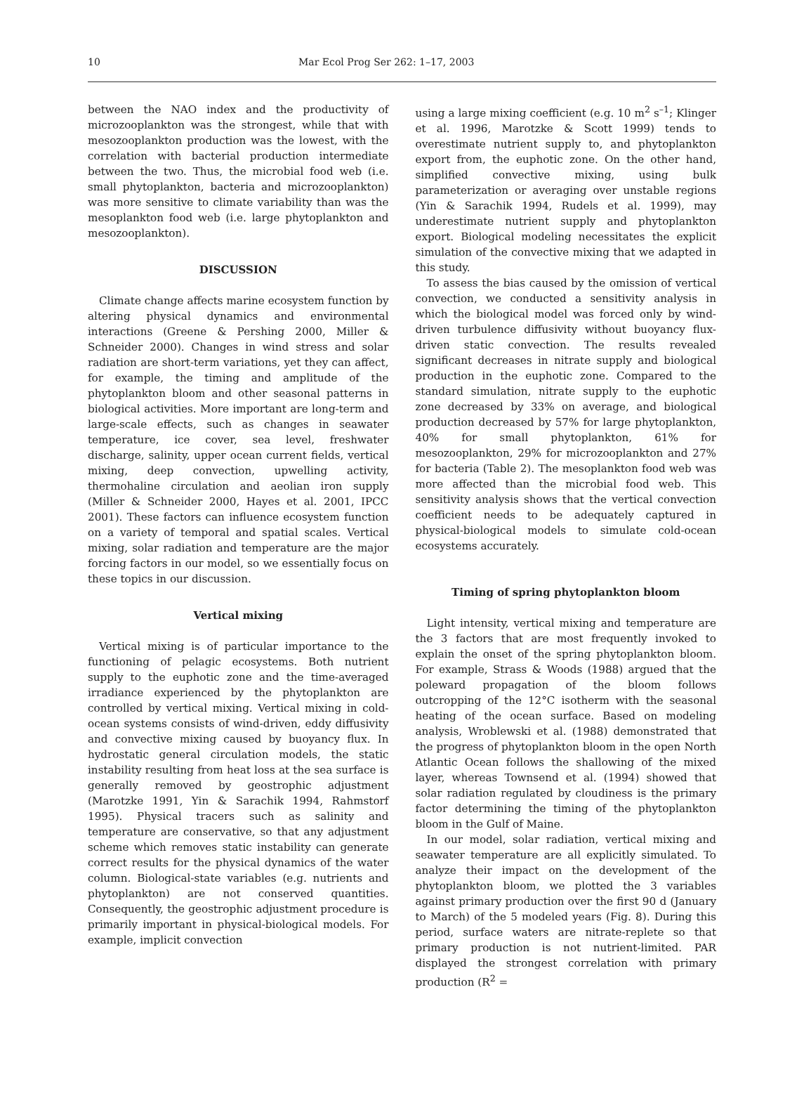10 Mar Ecol Prog Ser 262: 1–17, 2003
between the NAO index and the productivity of microzooplankton was the strongest, while that with mesozooplankton production was the lowest, with the correlation with bacterial production intermediate between the two. Thus, the microbial food web (i.e. small phytoplankton, bacteria and microzooplankton) was more sensitive to climate variability than was the mesoplankton food web (i.e. large phytoplankton and mesozooplankton).
DISCUSSION
Climate change affects marine ecosystem function by altering physical dynamics and environmental interactions (Greene & Pershing 2000, Miller & Schneider 2000). Changes in wind stress and solar radiation are short-term variations, yet they can affect, for example, the timing and amplitude of the phytoplankton bloom and other seasonal patterns in biological activities. More important are long-term and large-scale effects, such as changes in seawater temperature, ice cover, sea level, freshwater discharge, salinity, upper ocean current fields, vertical mixing, deep convection, upwelling activity, thermohaline circulation and aeolian iron supply (Miller & Schneider 2000, Hayes et al. 2001, IPCC 2001). These factors can influence ecosystem function on a variety of temporal and spatial scales. Vertical mixing, solar radiation and temperature are the major forcing factors in our model, so we essentially focus on these topics in our discussion.
Vertical mixing
Vertical mixing is of particular importance to the functioning of pelagic ecosystems. Both nutrient supply to the euphotic zone and the time-averaged irradiance experienced by the phytoplankton are controlled by vertical mixing. Vertical mixing in cold-ocean systems consists of wind-driven, eddy diffusivity and convective mixing caused by buoyancy flux. In hydrostatic general circulation models, the static instability resulting from heat loss at the sea surface is generally removed by geostrophic adjustment (Marotzke 1991, Yin & Sarachik 1994, Rahmstorf 1995). Physical tracers such as salinity and temperature are conservative, so that any adjustment scheme which removes static instability can generate correct results for the physical dynamics of the water column. Biological-state variables (e.g. nutrients and phytoplankton) are not conserved quantities. Consequently, the geostrophic adjustment procedure is primarily important in physical-biological models. For example, implicit convection
using a large mixing coefficient (e.g. 10 m<sup>2</sup> s<sup>–1</sup>; Klinger et al. 1996, Marotzke & Scott 1999) tends to overestimate nutrient supply to, and phytoplankton export from, the euphotic zone. On the other hand, simplified convective mixing, using bulk parameterization or averaging over unstable regions (Yin & Sarachik 1994, Rudels et al. 1999), may underestimate nutrient supply and phytoplankton export. Biological modeling necessitates the explicit simulation of the convective mixing that we adapted in this study.
To assess the bias caused by the omission of vertical convection, we conducted a sensitivity analysis in which the biological model was forced only by wind-driven turbulence diffusivity without buoyancy flux-driven static convection. The results revealed significant decreases in nitrate supply and biological production in the euphotic zone. Compared to the standard simulation, nitrate supply to the euphotic zone decreased by 33% on average, and biological production decreased by 57% for large phytoplankton, 40% for small phytoplankton, 61% for mesozooplankton, 29% for microzooplankton and 27% for bacteria (Table 2). The mesoplankton food web was more affected than the microbial food web. This sensitivity analysis shows that the vertical convection coefficient needs to be adequately captured in physical-biological models to simulate cold-ocean ecosystems accurately.
Timing of spring phytoplankton bloom
Light intensity, vertical mixing and temperature are the 3 factors that are most frequently invoked to explain the onset of the spring phytoplankton bloom. For example, Strass & Woods (1988) argued that the poleward propagation of the bloom follows outcropping of the 12°C isotherm with the seasonal heating of the ocean surface. Based on modeling analysis, Wroblewski et al. (1988) demonstrated that the progress of phytoplankton bloom in the open North Atlantic Ocean follows the shallowing of the mixed layer, whereas Townsend et al. (1994) showed that solar radiation regulated by cloudiness is the primary factor determining the timing of the phytoplankton bloom in the Gulf of Maine.
In our model, solar radiation, vertical mixing and seawater temperature are all explicitly simulated. To analyze their impact on the development of the phytoplankton bloom, we plotted the 3 variables against primary production over the first 90 d (January to March) of the 5 modeled years (Fig. 8). During this period, surface waters are nitrate-replete so that primary production is not nutrient-limited. PAR displayed the strongest correlation with primary production (R<sup>2</sup> =